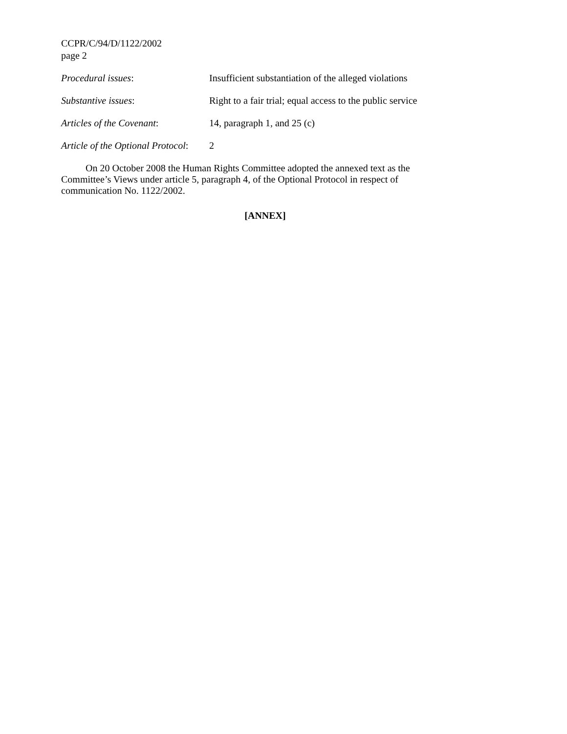CCPR/C/94/D/1122/2002
page 2
Procedural issues: Insufficient substantiation of the alleged violations
Substantive issues: Right to a fair trial; equal access to the public service
Articles of the Covenant: 14, paragraph 1, and 25 (c)
Article of the Optional Protocol:
2
On 20 October 2008 the Human Rights Committee adopted the annexed text as the Committee’s Views under article 5, paragraph 4, of the Optional Protocol in respect of communication No. 1122/2002.
[ANNEX]